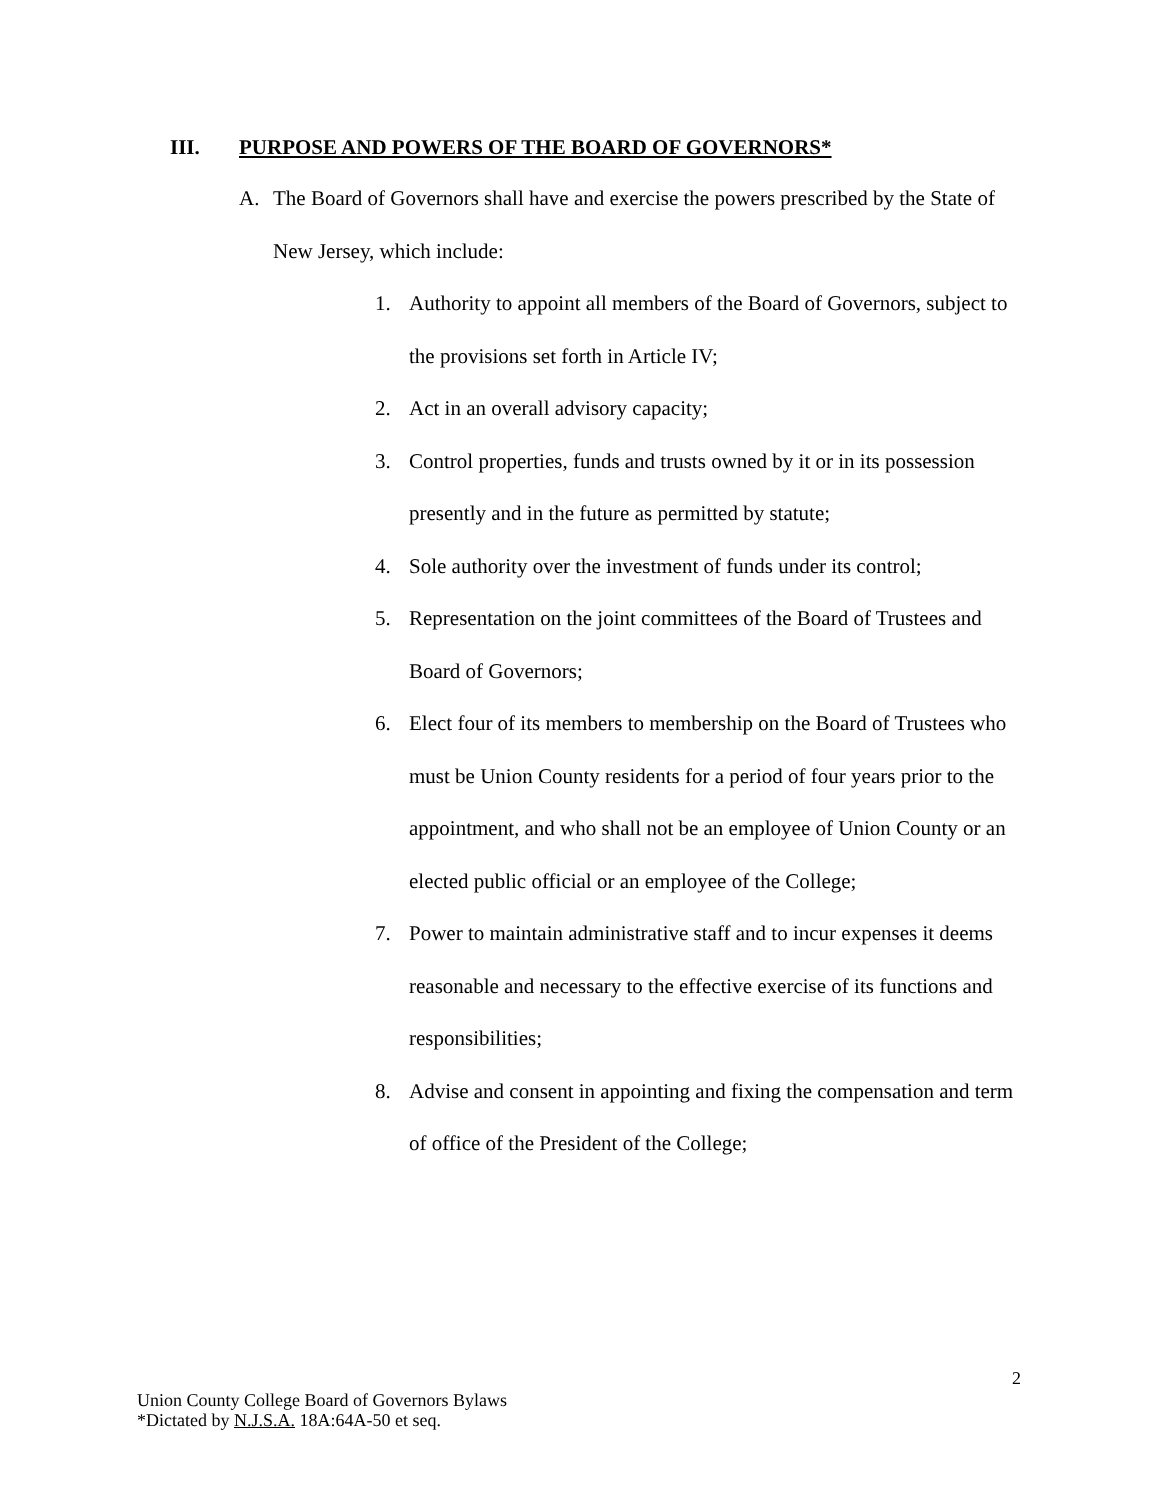III. PURPOSE AND POWERS OF THE BOARD OF GOVERNORS*
A. The Board of Governors shall have and exercise the powers prescribed by the State of New Jersey, which include:
1. Authority to appoint all members of the Board of Governors, subject to the provisions set forth in Article IV;
2. Act in an overall advisory capacity;
3. Control properties, funds and trusts owned by it or in its possession presently and in the future as permitted by statute;
4. Sole authority over the investment of funds under its control;
5. Representation on the joint committees of the Board of Trustees and Board of Governors;
6. Elect four of its members to membership on the Board of Trustees who must be Union County residents for a period of four years prior to the appointment, and who shall not be an employee of Union County or an elected public official or an employee of the College;
7. Power to maintain administrative staff and to incur expenses it deems reasonable and necessary to the effective exercise of its functions and responsibilities;
8. Advise and consent in appointing and fixing the compensation and term of office of the President of the College;
2
Union County College Board of Governors Bylaws
*Dictated by N.J.S.A. 18A:64A-50 et seq.